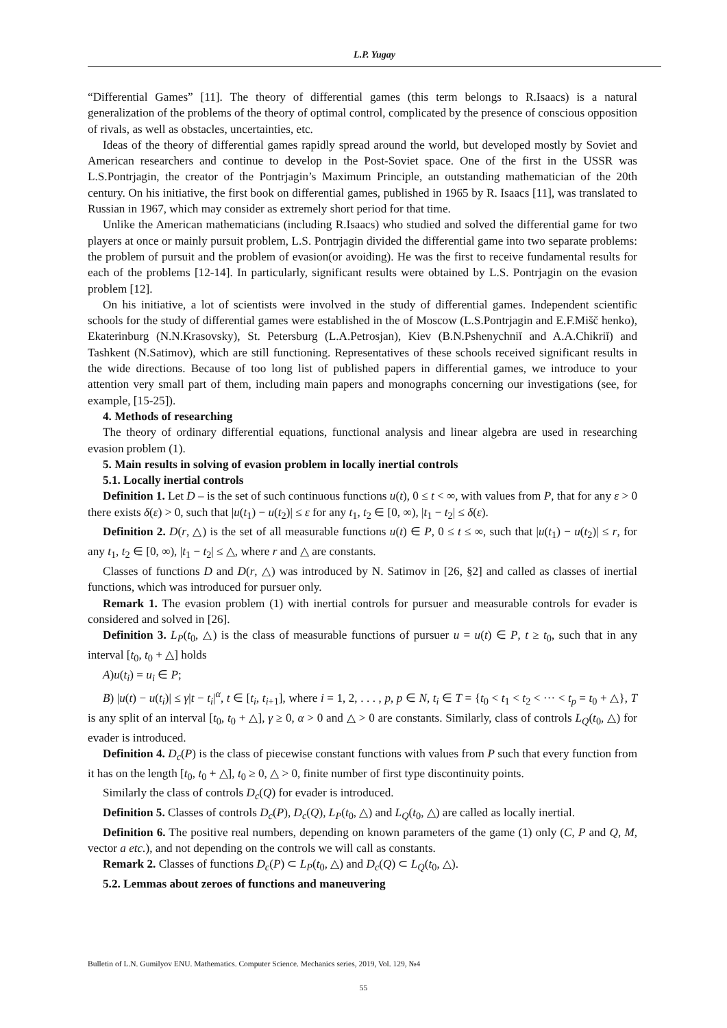L.P. Yugay
“Differential Games” [11]. The theory of differential games (this term belongs to R.Isaacs) is a natural generalization of the problems of the theory of optimal control, complicated by the presence of conscious opposition of rivals, as well as obstacles, uncertainties, etc.
Ideas of the theory of differential games rapidly spread around the world, but developed mostly by Soviet and American researchers and continue to develop in the Post-Soviet space. One of the first in the USSR was L.S.Pontrjagin, the creator of the Pontrjagin’s Maximum Principle, an outstanding mathematician of the 20th century. On his initiative, the first book on differential games, published in 1965 by R. Isaacs [11], was translated to Russian in 1967, which may consider as extremely short period for that time.
Unlike the American mathematicians (including R.Isaacs) who studied and solved the differential game for two players at once or mainly pursuit problem, L.S. Pontrjagin divided the differential game into two separate problems: the problem of pursuit and the problem of evasion(or avoiding). He was the first to receive fundamental results for each of the problems [12-14]. In particularly, significant results were obtained by L.S. Pontrjagin on the evasion problem [12].
On his initiative, a lot of scientists were involved in the study of differential games. Independent scientific schools for the study of differential games were established in the of Moscow (L.S.Pontrjagin and E.F.Mišč henko), Ekaterinburg (N.N.Krasovsky), St. Petersburg (L.A.Petrosjan), Kiev (B.N.Pshenychniĭ and A.A.Chikriĭ) and Tashkent (N.Satimov), which are still functioning. Representatives of these schools received significant results in the wide directions. Because of too long list of published papers in differential games, we introduce to your attention very small part of them, including main papers and monographs concerning our investigations (see, for example, [15-25]).
4. Methods of researching
The theory of ordinary differential equations, functional analysis and linear algebra are used in researching evasion problem (1).
5. Main results in solving of evasion problem in locally inertial controls
5.1. Locally inertial controls
Definition 1. Let D – is the set of such continuous functions u(t), 0 ≤ t < ∞, with values from P, that for any ε > 0 there exists δ(ε) > 0, such that |u(t<sub>1</sub>) − u(t<sub>2</sub>)| ≤ ε for any t<sub>1</sub>, t<sub>2</sub> ∈ [0, ∞), |t<sub>1</sub> − t<sub>2</sub>| ≤ δ(ε).
Definition 2. D(r, △) is the set of all measurable functions u(t) ∈ P, 0 ≤ t ≤ ∞, such that |u(t<sub>1</sub>) − u(t<sub>2</sub>)| ≤ r, for any t<sub>1</sub>, t<sub>2</sub> ∈ [0, ∞), |t<sub>1</sub> − t<sub>2</sub>| ≤ △, where r and △ are constants.
Classes of functions D and D(r, △) was introduced by N. Satimov in [26, §2] and called as classes of inertial functions, which was introduced for pursuer only.
Remark 1. The evasion problem (1) with inertial controls for pursuer and measurable controls for evader is considered and solved in [26].
Definition 3. L<sub>P</sub>(t<sub>0</sub>, △) is the class of measurable functions of pursuer u = u(t) ∈ P, t ≥ t<sub>0</sub>, such that in any interval [t<sub>0</sub>, t<sub>0</sub> + △] holds
A)u(t<sub>i</sub>) = u<sub>i</sub> ∈ P;
B) |u(t) − u(t<sub>i</sub>)| ≤ γ|t − t<sub>i</sub>|<sup>α</sup>, t ∈ [t<sub>i</sub>, t<sub>i+1</sub>], where i = 1, 2, . . . , p, p ∈ N, t<sub>i</sub> ∈ T = {t<sub>0</sub> < t<sub>1</sub> < t<sub>2</sub> < ··· < t<sub>p</sub> = t<sub>0</sub> + △}, T is any split of an interval [t<sub>0</sub>, t<sub>0</sub> + △], γ ≥ 0, α > 0 and △ > 0 are constants. Similarly, class of controls L<sub>Q</sub>(t<sub>0</sub>, △) for evader is introduced.
Definition 4. D<sub>c</sub>(P) is the class of piecewise constant functions with values from P such that every function from it has on the length [t<sub>0</sub>, t<sub>0</sub> + △], t<sub>0</sub> ≥ 0, △ > 0, finite number of first type discontinuity points.
Similarly the class of controls D<sub>c</sub>(Q) for evader is introduced.
Definition 5. Classes of controls D<sub>c</sub>(P), D<sub>c</sub>(Q), L<sub>P</sub>(t<sub>0</sub>, △) and L<sub>Q</sub>(t<sub>0</sub>, △) are called as locally inertial.
Definition 6. The positive real numbers, depending on known parameters of the game (1) only (C, P and Q, M, vector a etc.), and not depending on the controls we will call as constants.
Remark 2. Classes of functions D<sub>c</sub>(P) ⊂ L<sub>P</sub>(t<sub>0</sub>, △) and D<sub>c</sub>(Q) ⊂ L<sub>Q</sub>(t<sub>0</sub>, △).
5.2. Lemmas about zeroes of functions and maneuvering
Bulletin of L.N. Gumilyov ENU. Mathematics. Computer Science. Mechanics series, 2019, Vol. 129, №4
55